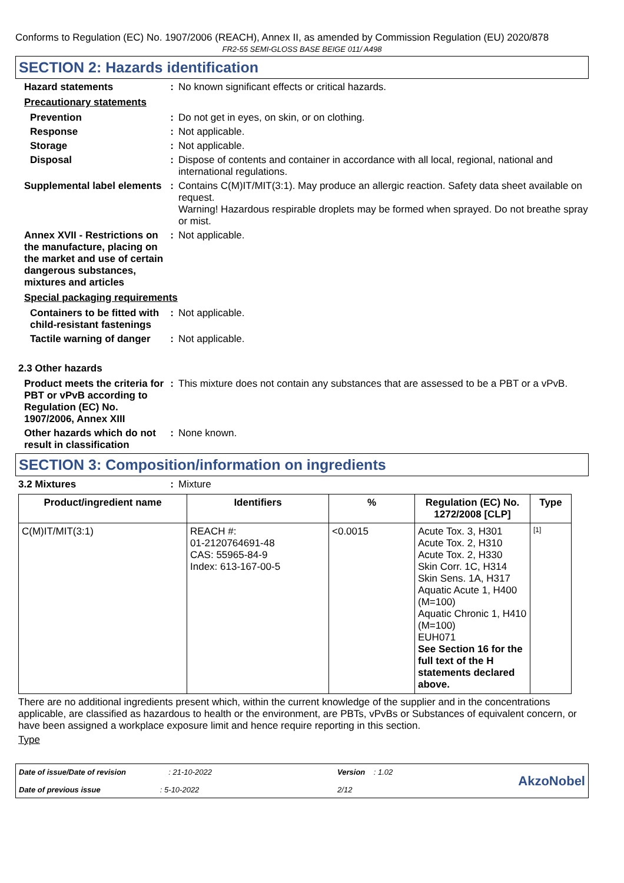Conforms to Regulation (EC) No. 1907/2006 (REACH), Annex II, as amended by Commission Regulation (EU) 2020/878
FR2-55 SEMI-GLOSS BASE BEIGE 011/ A498
SECTION 2: Hazards identification
Hazard statements : No known significant effects or critical hazards.
Precautionary statements
Prevention : Do not get in eyes, on skin, or on clothing.
Response : Not applicable.
Storage : Not applicable.
Disposal : Dispose of contents and container in accordance with all local, regional, national and international regulations.
Supplemental label elements
: Contains C(M)IT/MIT(3:1). May produce an allergic reaction. Safety data sheet available on request.
Warning! Hazardous respirable droplets may be formed when sprayed. Do not breathe spray or mist.
Annex XVII - Restrictions on the manufacture, placing on the market and use of certain dangerous substances, mixtures and articles
: Not applicable.
Special packaging requirements
Containers to be fitted with child-resistant fastenings
: Not applicable.
Tactile warning of danger
: Not applicable.
2.3 Other hazards
Product meets the criteria for PBT or vPvB according to Regulation (EC) No. 1907/2006, Annex XIII
: This mixture does not contain any substances that are assessed to be a PBT or a vPvB.
Other hazards which do not result in classification
: None known.
SECTION 3: Composition/information on ingredients
3.2 Mixtures : Mixture
| Product/ingredient name | Identifiers | % | Regulation (EC) No. 1272/2008 [CLP] | Type |
| --- | --- | --- | --- | --- |
| C(M)IT/MIT(3:1) | REACH #: 01-2120764691-48 CAS: 55965-84-9 Index: 613-167-00-5 | <0.0015 | Acute Tox. 3, H301 Acute Tox. 2, H310 Acute Tox. 2, H330 Skin Corr. 1C, H314 Skin Sens. 1A, H317 Aquatic Acute 1, H400 (M=100) Aquatic Chronic 1, H410 (M=100) EUH071 See Section 16 for the full text of the H statements declared above. | [1] |
There are no additional ingredients present which, within the current knowledge of the supplier and in the concentrations applicable, are classified as hazardous to health or the environment, are PBTs, vPvBs or Substances of equivalent concern, or have been assigned a workplace exposure limit and hence require reporting in this section.
Type
Date of issue/Date of revision : 21-10-2022
Date of previous issue : 5-10-2022
Version : 1.02
2/12
AkzoNobel